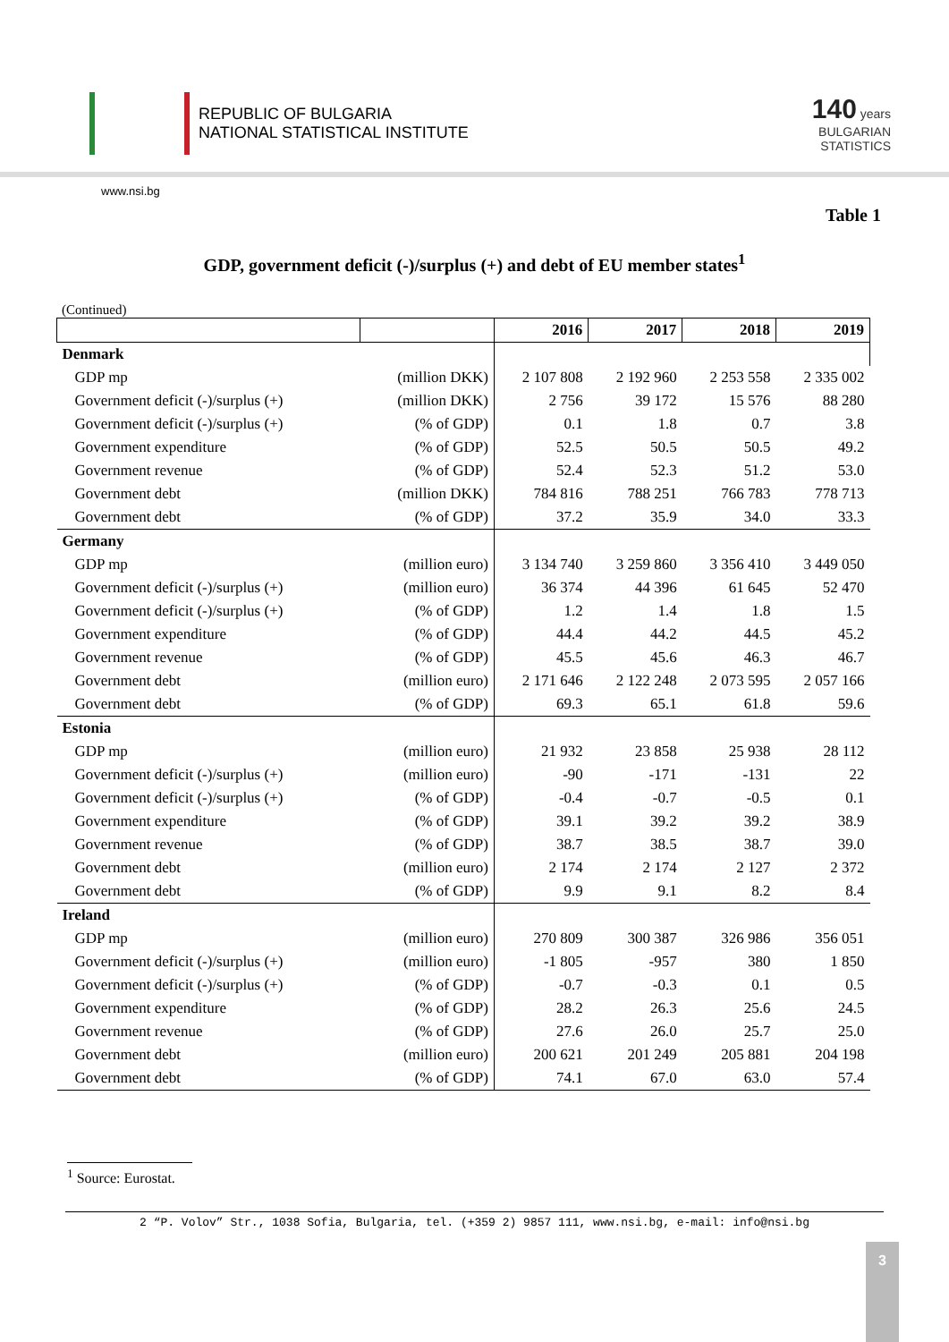REPUBLIC OF BULGARIA
NATIONAL STATISTICAL INSTITUTE
140 years
BULGARIAN
STATISTICS
www.nsi.bg
Table 1
GDP, government deficit (-)/surplus (+) and debt of EU member states<sup>1</sup>
(Continued)
| | | 2016 | 2017 | 2018 | 2019 |
| --- | --- | --- | --- | --- | --- |
| Denmark | | | | | |
| GDP mp | (million DKK) | 2 107 808 | 2 192 960 | 2 253 558 | 2 335 002 |
| Government deficit (-)/surplus (+) | (million DKK) | 2 756 | 39 172 | 15 576 | 88 280 |
| Government deficit (-)/surplus (+) | (% of GDP) | 0.1 | 1.8 | 0.7 | 3.8 |
| Government expenditure | (% of GDP) | 52.5 | 50.5 | 50.5 | 49.2 |
| Government revenue | (% of GDP) | 52.4 | 52.3 | 51.2 | 53.0 |
| Government debt | (million DKK) | 784 816 | 788 251 | 766 783 | 778 713 |
| Government debt | (% of GDP) | 37.2 | 35.9 | 34.0 | 33.3 |
| Germany | | | | | |
| GDP mp | (million euro) | 3 134 740 | 3 259 860 | 3 356 410 | 3 449 050 |
| Government deficit (-)/surplus (+) | (million euro) | 36 374 | 44 396 | 61 645 | 52 470 |
| Government deficit (-)/surplus (+) | (% of GDP) | 1.2 | 1.4 | 1.8 | 1.5 |
| Government expenditure | (% of GDP) | 44.4 | 44.2 | 44.5 | 45.2 |
| Government revenue | (% of GDP) | 45.5 | 45.6 | 46.3 | 46.7 |
| Government debt | (million euro) | 2 171 646 | 2 122 248 | 2 073 595 | 2 057 166 |
| Government debt | (% of GDP) | 69.3 | 65.1 | 61.8 | 59.6 |
| Estonia | | | | | |
| GDP mp | (million euro) | 21 932 | 23 858 | 25 938 | 28 112 |
| Government deficit (-)/surplus (+) | (million euro) | -90 | -171 | -131 | 22 |
| Government deficit (-)/surplus (+) | (% of GDP) | -0.4 | -0.7 | -0.5 | 0.1 |
| Government expenditure | (% of GDP) | 39.1 | 39.2 | 39.2 | 38.9 |
| Government revenue | (% of GDP) | 38.7 | 38.5 | 38.7 | 39.0 |
| Government debt | (million euro) | 2 174 | 2 174 | 2 127 | 2 372 |
| Government debt | (% of GDP) | 9.9 | 9.1 | 8.2 | 8.4 |
| Ireland | | | | | |
| GDP mp | (million euro) | 270 809 | 300 387 | 326 986 | 356 051 |
| Government deficit (-)/surplus (+) | (million euro) | -1 805 | -957 | 380 | 1 850 |
| Government deficit (-)/surplus (+) | (% of GDP) | -0.7 | -0.3 | 0.1 | 0.5 |
| Government expenditure | (% of GDP) | 28.2 | 26.3 | 25.6 | 24.5 |
| Government revenue | (% of GDP) | 27.6 | 26.0 | 25.7 | 25.0 |
| Government debt | (million euro) | 200 621 | 201 249 | 205 881 | 204 198 |
| Government debt | (% of GDP) | 74.1 | 67.0 | 63.0 | 57.4 |
<sup>1</sup> Source: Eurostat.
2 “P. Volov” Str., 1038 Sofia, Bulgaria, tel. (+359 2) 9857 111, www.nsi.bg, e-mail: info@nsi.bg
3